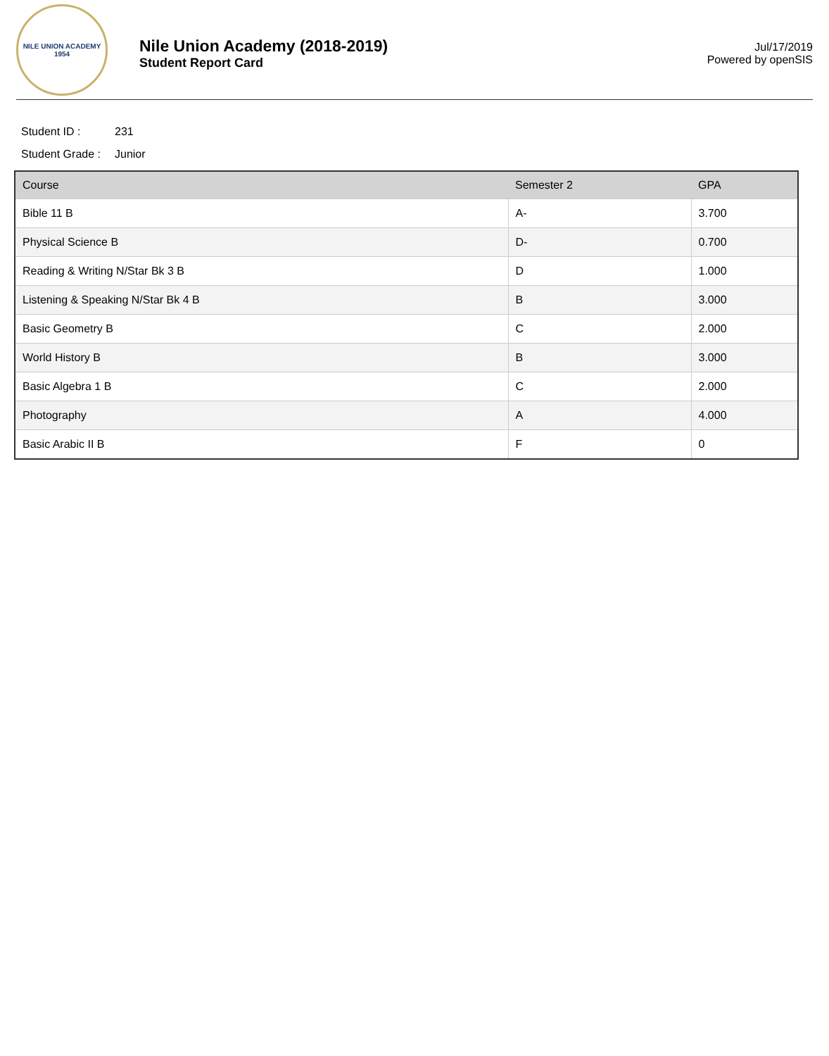NILE UNION ACADEMY
1954
Nile Union Academy (2018-2019)
Student Report Card
Jul/17/2019
Powered by openSIS
Student ID : 231
Student Grade : Junior
| Course | Semester 2 | GPA |
| --- | --- | --- |
| Bible 11 B | A- | 3.700 |
| Physical Science B | D- | 0.700 |
| Reading & Writing N/Star Bk 3 B | D | 1.000 |
| Listening & Speaking N/Star Bk 4 B | B | 3.000 |
| Basic Geometry B | C | 2.000 |
| World History B | B | 3.000 |
| Basic Algebra 1 B | C | 2.000 |
| Photography | A | 4.000 |
| Basic Arabic II B | F | 0 |